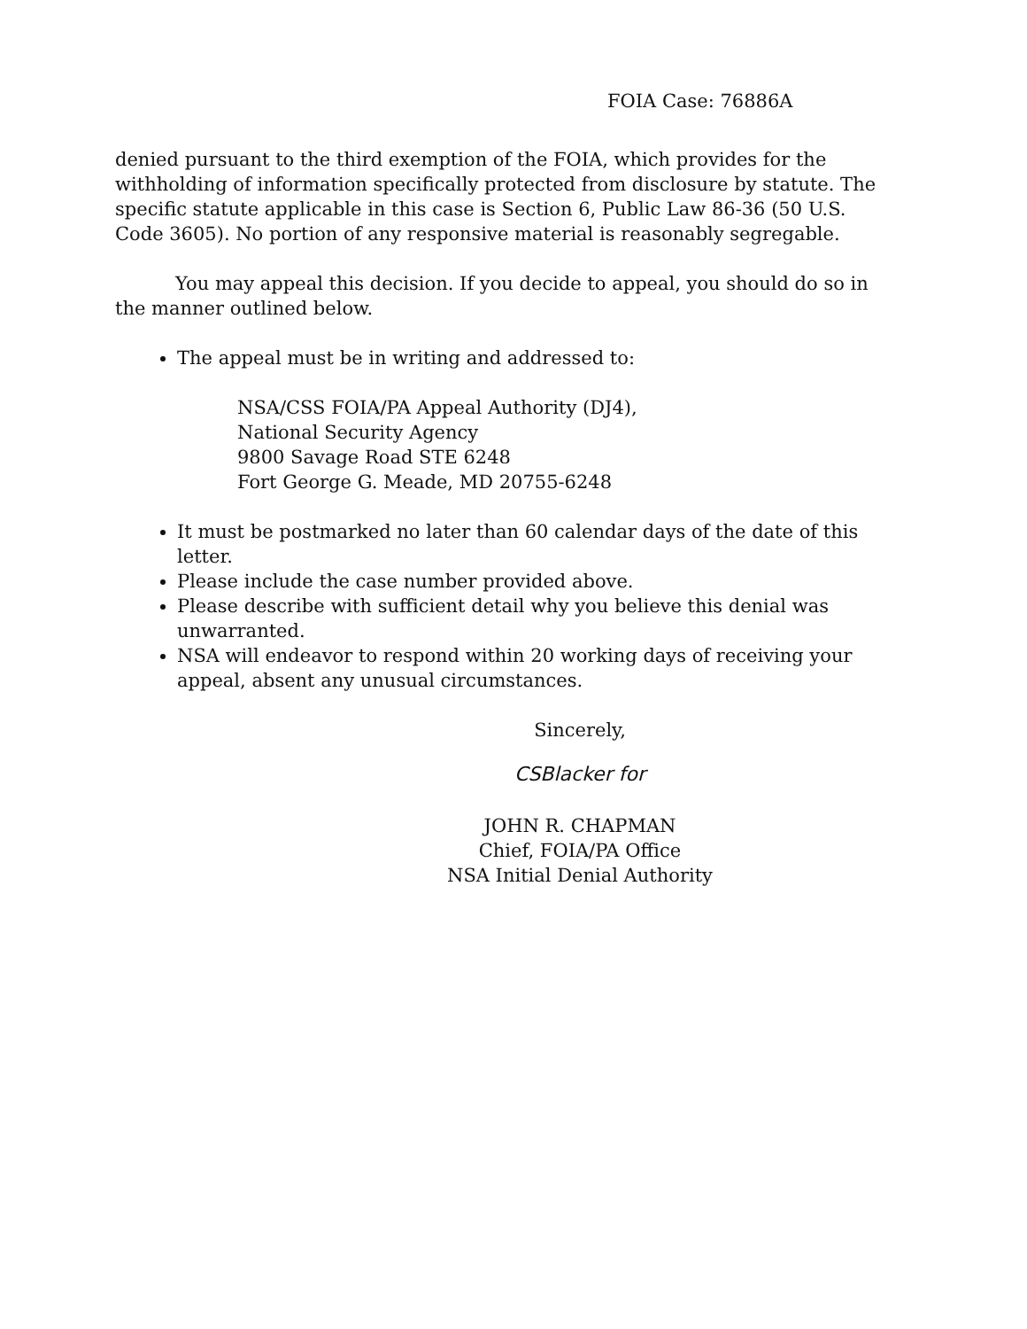FOIA Case: 76886A
denied pursuant to the third exemption of the FOIA, which provides for the withholding of information specifically protected from disclosure by statute. The specific statute applicable in this case is Section 6, Public Law 86-36 (50 U.S. Code 3605). No portion of any responsive material is reasonably segregable.
You may appeal this decision. If you decide to appeal, you should do so in the manner outlined below.
The appeal must be in writing and addressed to:
NSA/CSS FOIA/PA Appeal Authority (DJ4),
National Security Agency
9800 Savage Road STE 6248
Fort George G. Meade, MD 20755-6248
It must be postmarked no later than 60 calendar days of the date of this letter.
Please include the case number provided above.
Please describe with sufficient detail why you believe this denial was unwarranted.
NSA will endeavor to respond within 20 working days of receiving your appeal, absent any unusual circumstances.
Sincerely,
CSBlacker for
JOHN R. CHAPMAN
Chief, FOIA/PA Office
NSA Initial Denial Authority